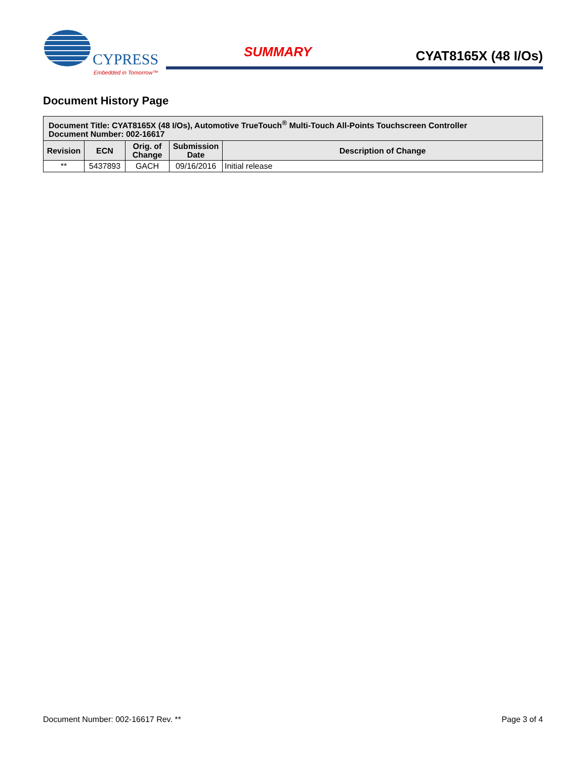CYPRESS
Embedded in Tomorrow™
SUMMARY CYAT8165X (48 I/Os)
Document History Page
| Document Title: CYAT8165X (48 I/Os), Automotive TrueTouch<sup>®</sup> Multi-Touch All-Points Touchscreen Controller Document Number: 002-16617 | | | | |
| --- | --- | --- | --- | --- |
| Revision | ECN | Orig. of Change | Submission Date | Description of Change |
| ** | 5437893 | GACH | 09/16/2016 | Initial release |
Document Number: 002-16617 Rev. ** Page 3 of 4